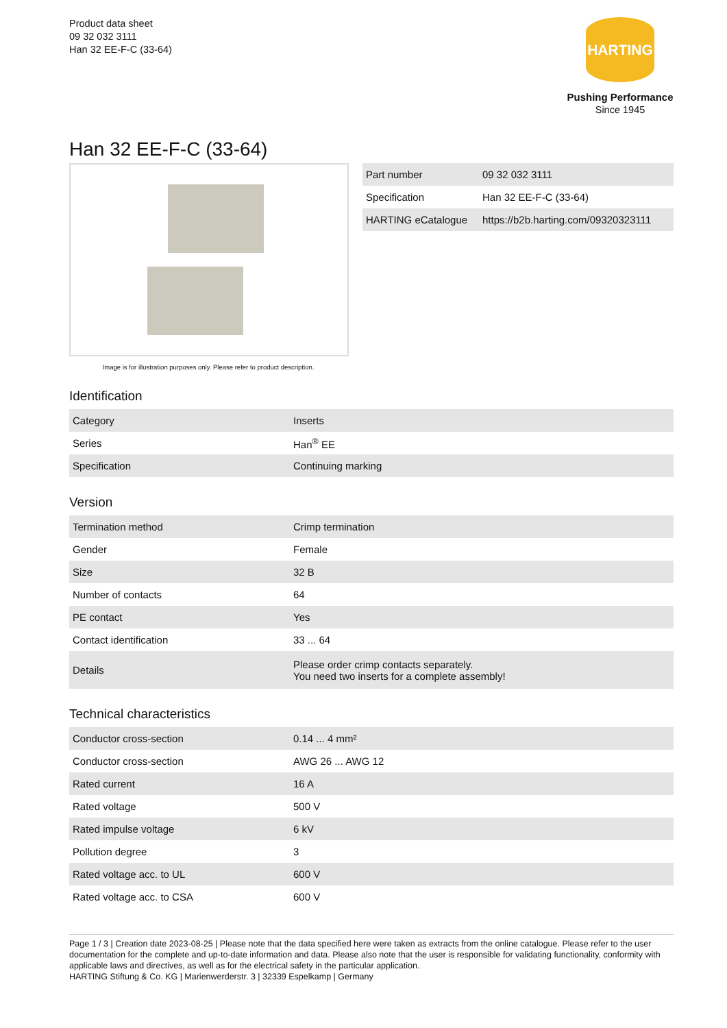Product data sheet
09 32 032 3111
Han 32 EE-F-C (33-64)
HARTING
Pushing Performance
Since 1945
Han 32 EE-F-C (33-64)
Image is for illustration purposes only. Please refer to product description.
| Part number | 09 32 032 3111 |
| Specification | Han 32 EE-F-C (33-64) |
| HARTING eCatalogue | https://b2b.harting.com/09320323111 |
Identification
| Category | Inserts |
| Series | Han<sup>®</sup> EE |
| Specification | Continuing marking |
Version
| Termination method | Crimp termination |
| Gender | Female |
| Size | 32 B |
| Number of contacts | 64 |
| PE contact | Yes |
| Contact identification | 33 ... 64 |
| Details | Please order crimp contacts separately. You need two inserts for a complete assembly! |
Technical characteristics
| Conductor cross-section | 0.14 ... 4 mm² |
| Conductor cross-section | AWG 26 ... AWG 12 |
| Rated current | 16 A |
| Rated voltage | 500 V |
| Rated impulse voltage | 6 kV |
| Pollution degree | 3 |
| Rated voltage acc. to UL | 600 V |
| Rated voltage acc. to CSA | 600 V |
Page 1 / 3 | Creation date 2023-08-25 | Please note that the data specified here were taken as extracts from the online catalogue. Please refer to the user documentation for the complete and up-to-date information and data. Please also note that the user is responsible for validating functionality, conformity with applicable laws and directives, as well as for the electrical safety in the particular application.
HARTING Stiftung & Co. KG | Marienwerderstr. 3 | 32339 Espelkamp | Germany